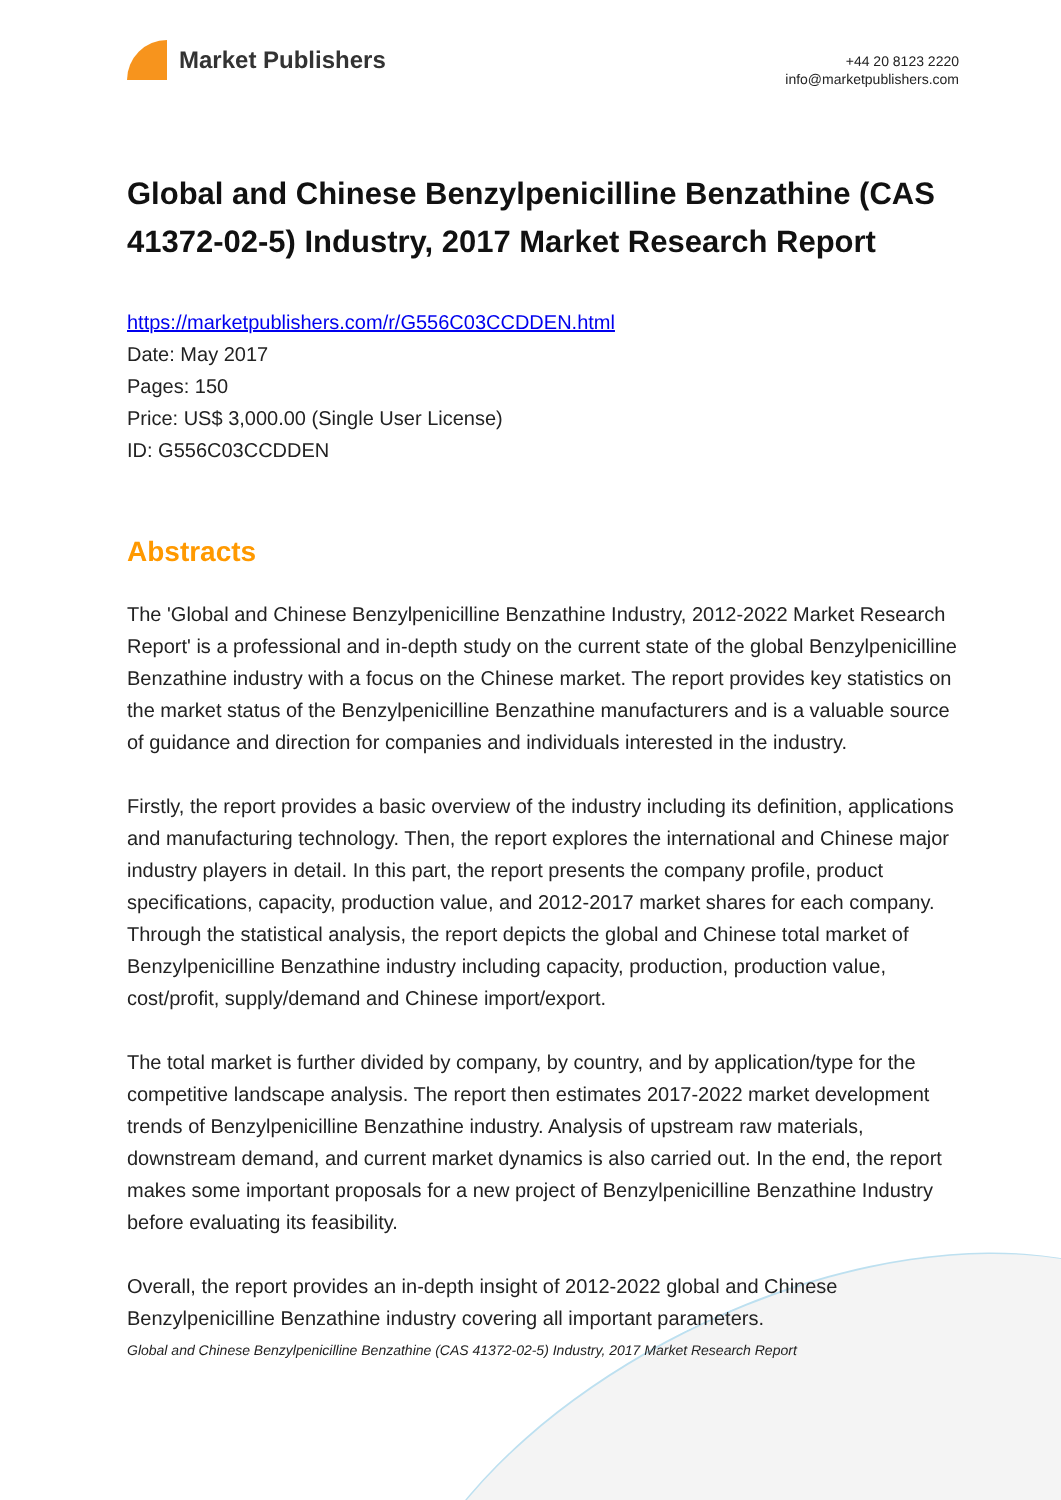Market Publishers
+44 20 8123 2220
info@marketpublishers.com
Global and Chinese Benzylpenicilline Benzathine (CAS 41372-02-5) Industry, 2017 Market Research Report
https://marketpublishers.com/r/G556C03CCDDEN.html
Date: May 2017
Pages: 150
Price: US$ 3,000.00 (Single User License)
ID: G556C03CCDDEN
Abstracts
The 'Global and Chinese Benzylpenicilline Benzathine Industry, 2012-2022 Market Research Report' is a professional and in-depth study on the current state of the global Benzylpenicilline Benzathine industry with a focus on the Chinese market. The report provides key statistics on the market status of the Benzylpenicilline Benzathine manufacturers and is a valuable source of guidance and direction for companies and individuals interested in the industry.
Firstly, the report provides a basic overview of the industry including its definition, applications and manufacturing technology. Then, the report explores the international and Chinese major industry players in detail. In this part, the report presents the company profile, product specifications, capacity, production value, and 2012-2017 market shares for each company. Through the statistical analysis, the report depicts the global and Chinese total market of Benzylpenicilline Benzathine industry including capacity, production, production value, cost/profit, supply/demand and Chinese import/export.
The total market is further divided by company, by country, and by application/type for the competitive landscape analysis. The report then estimates 2017-2022 market development trends of Benzylpenicilline Benzathine industry. Analysis of upstream raw materials, downstream demand, and current market dynamics is also carried out. In the end, the report makes some important proposals for a new project of Benzylpenicilline Benzathine Industry before evaluating its feasibility.
Overall, the report provides an in-depth insight of 2012-2022 global and Chinese Benzylpenicilline Benzathine industry covering all important parameters.
Global and Chinese Benzylpenicilline Benzathine (CAS 41372-02-5) Industry, 2017 Market Research Report